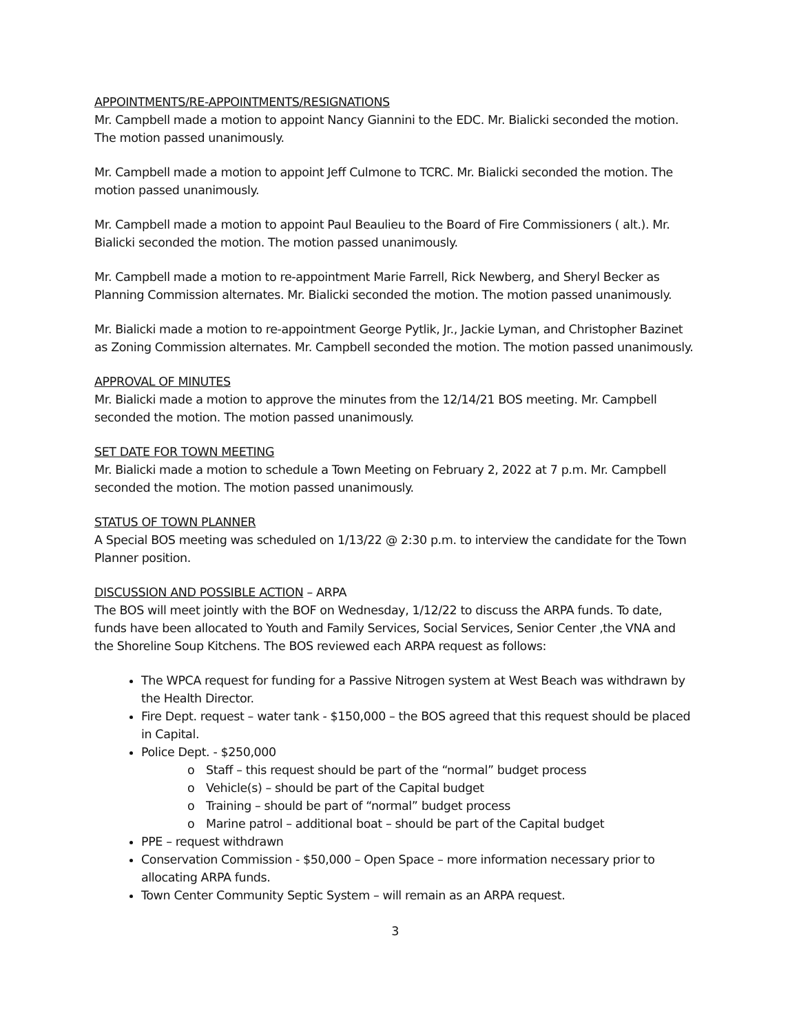APPOINTMENTS/RE-APPOINTMENTS/RESIGNATIONS
Mr. Campbell made a motion to appoint Nancy Giannini to the EDC. Mr. Bialicki seconded the motion. The motion passed unanimously.
Mr. Campbell made a motion to appoint Jeff Culmone to TCRC. Mr. Bialicki seconded the motion. The motion passed unanimously.
Mr. Campbell made a motion to appoint Paul Beaulieu to the Board of Fire Commissioners ( alt.). Mr. Bialicki seconded the motion. The motion passed unanimously.
Mr. Campbell made a motion to re-appointment Marie Farrell, Rick Newberg, and Sheryl Becker as Planning Commission alternates. Mr. Bialicki seconded the motion. The motion passed unanimously.
Mr. Bialicki made a motion to re-appointment George Pytlik, Jr., Jackie Lyman, and Christopher Bazinet as Zoning Commission alternates. Mr. Campbell seconded the motion. The motion passed unanimously.
APPROVAL OF MINUTES
Mr. Bialicki made a motion to approve the minutes from the 12/14/21 BOS meeting. Mr. Campbell seconded the motion. The motion passed unanimously.
SET DATE FOR TOWN MEETING
Mr. Bialicki made a motion to schedule a Town Meeting on February 2, 2022 at 7 p.m. Mr. Campbell seconded the motion. The motion passed unanimously.
STATUS OF TOWN PLANNER
A Special BOS meeting was scheduled on 1/13/22 @ 2:30 p.m. to interview the candidate for the Town Planner position.
DISCUSSION AND POSSIBLE ACTION – ARPA
The BOS will meet jointly with the BOF on Wednesday, 1/12/22 to discuss the ARPA funds. To date, funds have been allocated to Youth and Family Services, Social Services, Senior Center ,the VNA and the Shoreline Soup Kitchens. The BOS reviewed each ARPA request as follows:
The WPCA request for funding for a Passive Nitrogen system at West Beach was withdrawn by the Health Director.
Fire Dept. request – water tank - $150,000 – the BOS agreed that this request should be placed in Capital.
Police Dept. - $250,000
o Staff – this request should be part of the “normal” budget process
o Vehicle(s) – should be part of the Capital budget
o Training – should be part of “normal” budget process
o Marine patrol – additional boat – should be part of the Capital budget
PPE – request withdrawn
Conservation Commission - $50,000 – Open Space – more information necessary prior to allocating ARPA funds.
Town Center Community Septic System – will remain as an ARPA request.
3